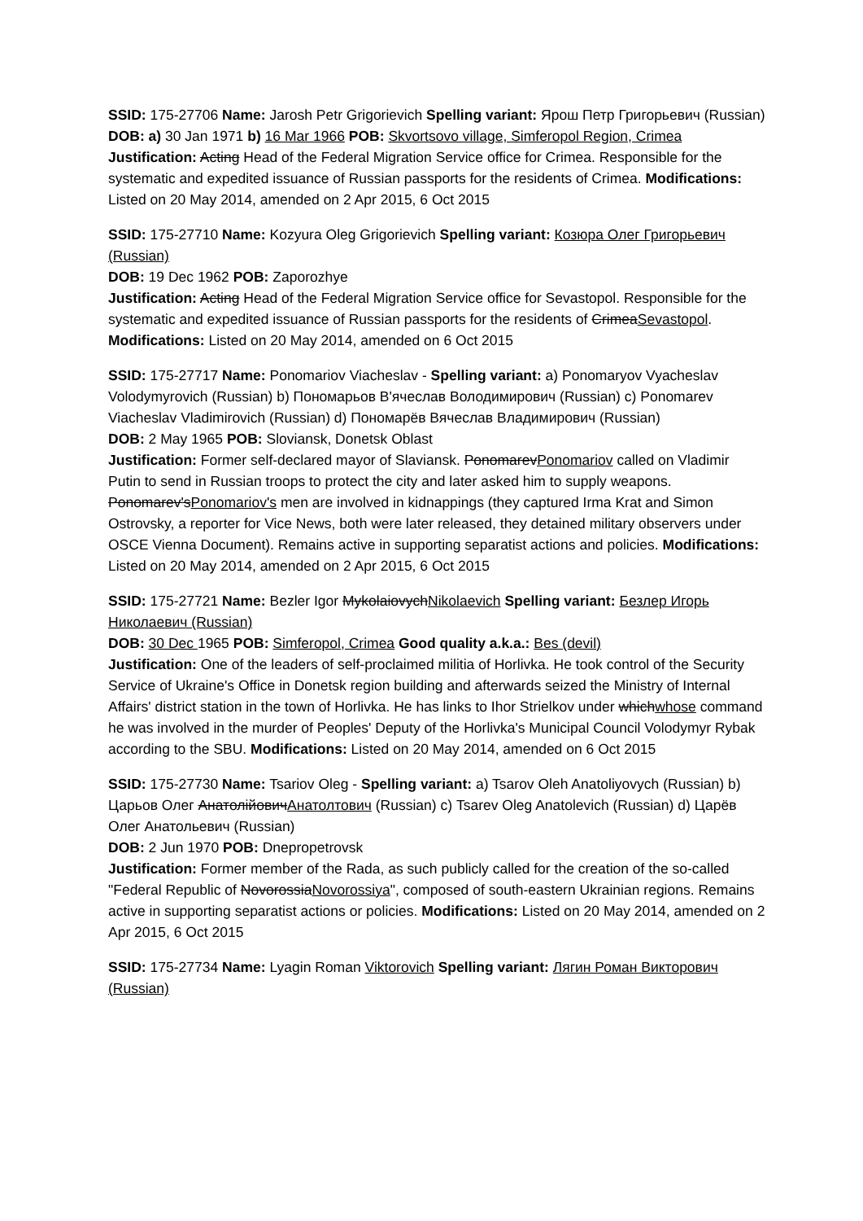SSID: 175-27706 Name: Jarosh Petr Grigorievich Spelling variant: Ярош Петр Григорьевич (Russian)
DOB: a) 30 Jan 1971 b) 16 Mar 1966 POB: Skvortsovo village, Simferopol Region, Crimea
Justification: Acting Head of the Federal Migration Service office for Crimea. Responsible for the systematic and expedited issuance of Russian passports for the residents of Crimea. Modifications: Listed on 20 May 2014, amended on 2 Apr 2015, 6 Oct 2015
SSID: 175-27710 Name: Kozyura Oleg Grigorievich Spelling variant: Козюра Олег Григорьевич (Russian)
DOB: 19 Dec 1962 POB: Zaporozhye
Justification: Acting Head of the Federal Migration Service office for Sevastopol. Responsible for the systematic and expedited issuance of Russian passports for the residents of CrimeaSevastopol. Modifications: Listed on 20 May 2014, amended on 6 Oct 2015
SSID: 175-27717 Name: Ponomariov Viacheslav - Spelling variant: a) Ponomaryov Vyacheslav Volodymyrovich (Russian) b) Пономарьов В'ячеслав Володимирович (Russian) c) Ponomarev Viacheslav Vladimirovich (Russian) d) Пономарёв Вячеслав Владимирович (Russian)
DOB: 2 May 1965 POB: Sloviansk, Donetsk Oblast
Justification: Former self-declared mayor of Slaviansk. PonomarevPonomariov called on Vladimir Putin to send in Russian troops to protect the city and later asked him to supply weapons. Ponomarev'sPonomariov's men are involved in kidnappings (they captured Irma Krat and Simon Ostrovsky, a reporter for Vice News, both were later released, they detained military observers under OSCE Vienna Document). Remains active in supporting separatist actions and policies. Modifications: Listed on 20 May 2014, amended on 2 Apr 2015, 6 Oct 2015
SSID: 175-27721 Name: Bezler Igor MykolaiovychNikolaevich Spelling variant: Безлер Игорь Николаевич (Russian)
DOB: 30 Dec 1965 POB: Simferopol, Crimea Good quality a.k.a.: Bes (devil)
Justification: One of the leaders of self-proclaimed militia of Horlivka. He took control of the Security Service of Ukraine's Office in Donetsk region building and afterwards seized the Ministry of Internal Affairs' district station in the town of Horlivka. He has links to Ihor Strielkov under whichwhose command he was involved in the murder of Peoples' Deputy of the Horlivka's Municipal Council Volodymyr Rybak according to the SBU. Modifications: Listed on 20 May 2014, amended on 6 Oct 2015
SSID: 175-27730 Name: Tsariov Oleg - Spelling variant: a) Tsarov Oleh Anatoliyovych (Russian) b) Царьов Олег АнатолійовичАнатолтович (Russian) c) Tsarev Oleg Anatolevich (Russian) d) Царёв Олег Анатольевич (Russian)
DOB: 2 Jun 1970 POB: Dnepropetrovsk
Justification: Former member of the Rada, as such publicly called for the creation of the so-called "Federal Republic of NovorossiaNovorossiya", composed of south-eastern Ukrainian regions. Remains active in supporting separatist actions or policies. Modifications: Listed on 20 May 2014, amended on 2 Apr 2015, 6 Oct 2015
SSID: 175-27734 Name: Lyagin Roman Viktorovich Spelling variant: Лягин Роман Викторович (Russian)